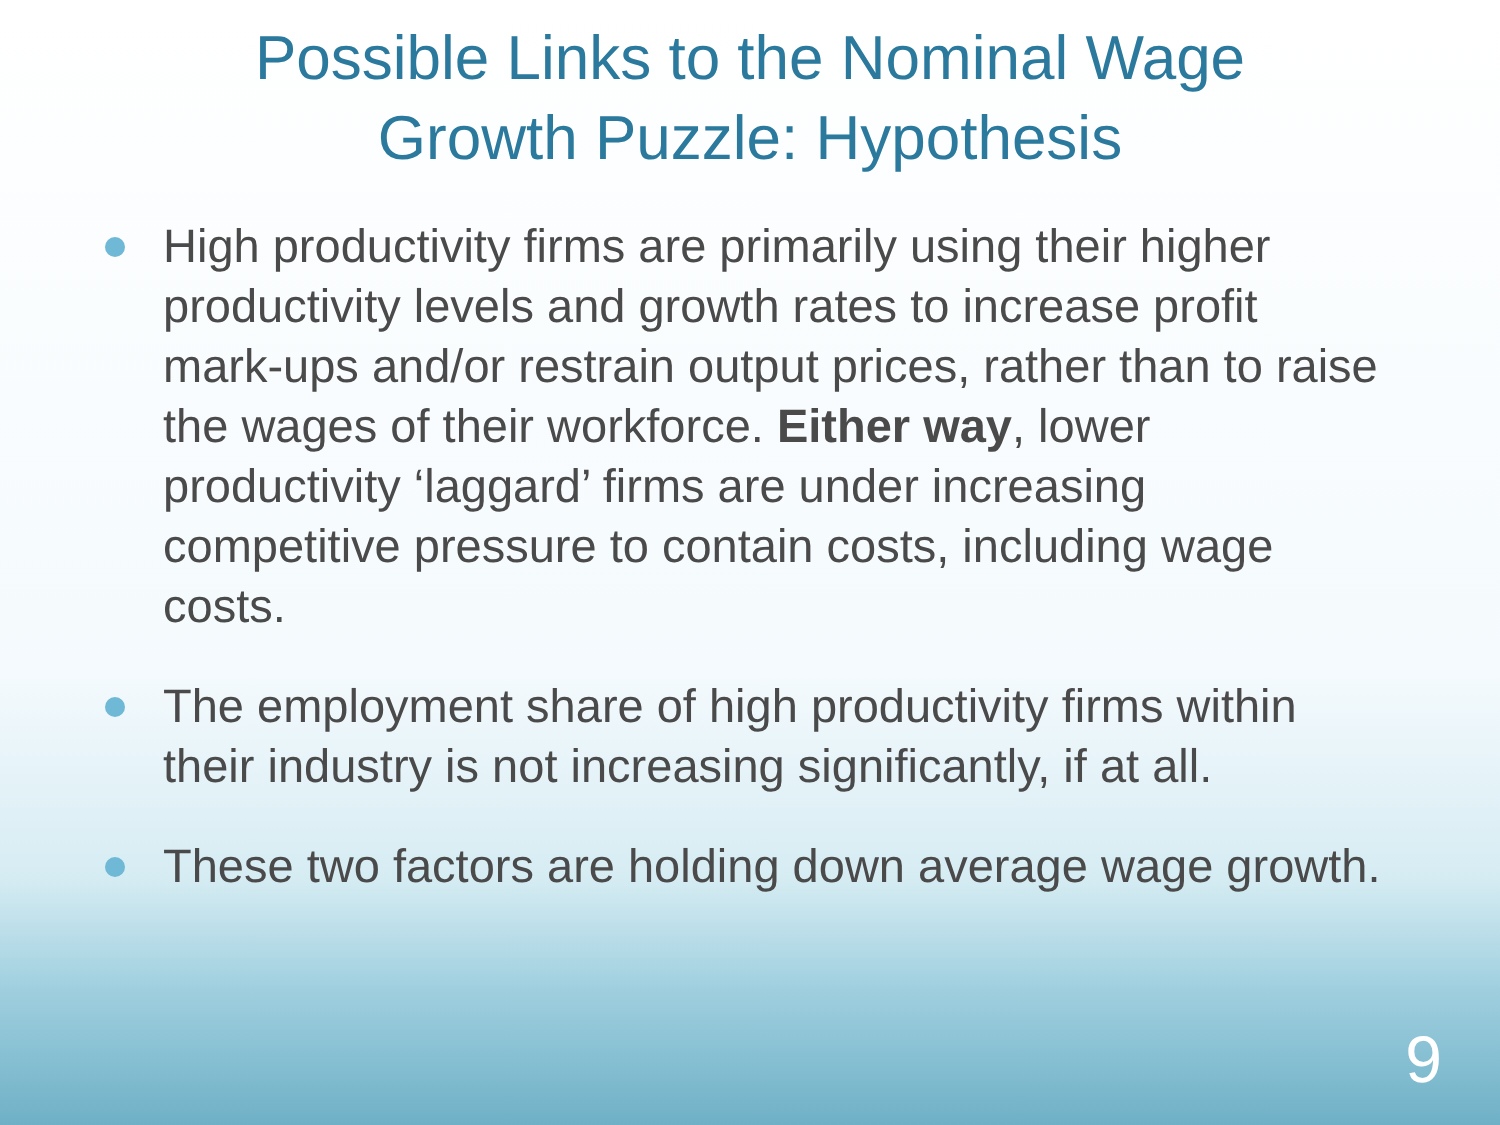Possible Links to the Nominal Wage
Growth Puzzle: Hypothesis
High productivity firms are primarily using their higher productivity levels and growth rates to increase profit mark-ups and/or restrain output prices, rather than to raise the wages of their workforce. Either way, lower productivity ‘laggard’ firms are under increasing competitive pressure to contain costs, including wage costs.
The employment share of high productivity firms within their industry is not increasing significantly, if at all.
These two factors are holding down average wage growth.
9